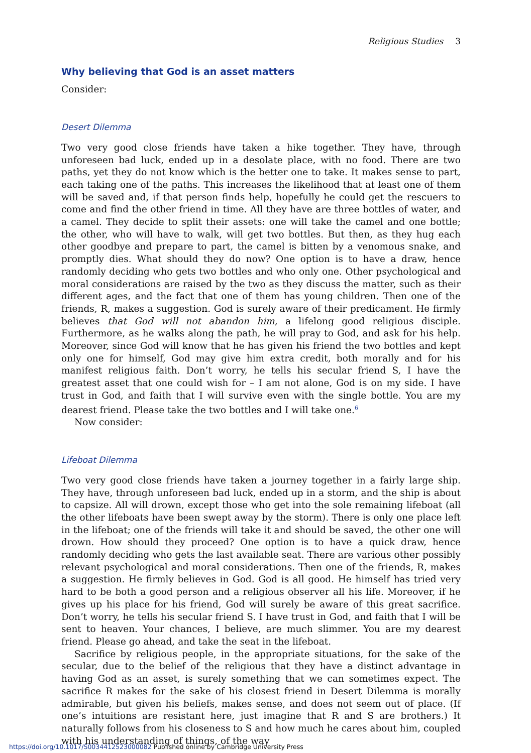Religious Studies 3
Why believing that God is an asset matters
Consider:
Desert Dilemma
Two very good close friends have taken a hike together. They have, through unforeseen bad luck, ended up in a desolate place, with no food. There are two paths, yet they do not know which is the better one to take. It makes sense to part, each taking one of the paths. This increases the likelihood that at least one of them will be saved and, if that person finds help, hopefully he could get the rescuers to come and find the other friend in time. All they have are three bottles of water, and a camel. They decide to split their assets: one will take the camel and one bottle; the other, who will have to walk, will get two bottles. But then, as they hug each other goodbye and prepare to part, the camel is bitten by a venomous snake, and promptly dies. What should they do now? One option is to have a draw, hence randomly deciding who gets two bottles and who only one. Other psychological and moral considerations are raised by the two as they discuss the matter, such as their different ages, and the fact that one of them has young children. Then one of the friends, R, makes a suggestion. God is surely aware of their predicament. He firmly believes that God will not abandon him, a lifelong good religious disciple. Furthermore, as he walks along the path, he will pray to God, and ask for his help. Moreover, since God will know that he has given his friend the two bottles and kept only one for himself, God may give him extra credit, both morally and for his manifest religious faith. Don’t worry, he tells his secular friend S, I have the greatest asset that one could wish for – I am not alone, God is on my side. I have trust in God, and faith that I will survive even with the single bottle. You are my dearest friend. Please take the two bottles and I will take one.<sup>6</sup>
Now consider:
Lifeboat Dilemma
Two very good close friends have taken a journey together in a fairly large ship. They have, through unforeseen bad luck, ended up in a storm, and the ship is about to capsize. All will drown, except those who get into the sole remaining lifeboat (all the other lifeboats have been swept away by the storm). There is only one place left in the lifeboat; one of the friends will take it and should be saved, the other one will drown. How should they proceed? One option is to have a quick draw, hence randomly deciding who gets the last available seat. There are various other possibly relevant psychological and moral considerations. Then one of the friends, R, makes a suggestion. He firmly believes in God. God is all good. He himself has tried very hard to be both a good person and a religious observer all his life. Moreover, if he gives up his place for his friend, God will surely be aware of this great sacrifice. Don’t worry, he tells his secular friend S. I have trust in God, and faith that I will be sent to heaven. Your chances, I believe, are much slimmer. You are my dearest friend. Please go ahead, and take the seat in the lifeboat.
Sacrifice by religious people, in the appropriate situations, for the sake of the secular, due to the belief of the religious that they have a distinct advantage in having God as an asset, is surely something that we can sometimes expect. The sacrifice R makes for the sake of his closest friend in Desert Dilemma is morally admirable, but given his beliefs, makes sense, and does not seem out of place. (If one’s intuitions are resistant here, just imagine that R and S are brothers.) It naturally follows from his closeness to S and how much he cares about him, coupled with his understanding of things, of the way
https://doi.org/10.1017/S0034412523000082 Published online by Cambridge University Press